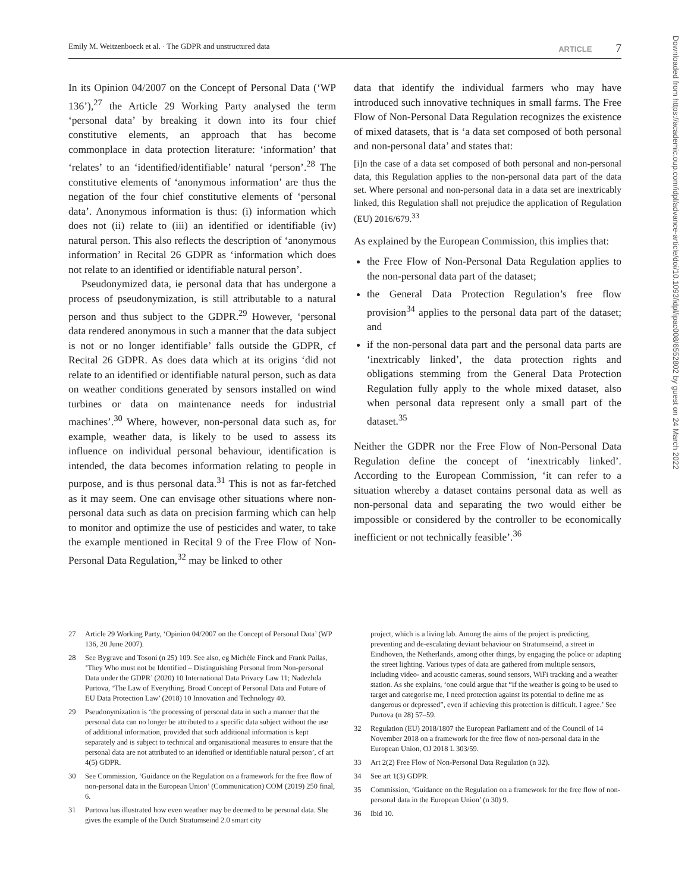Emily M. Weitzenboeck et al. · The GDPR and unstructured data ARTICLE 7
In its Opinion 04/2007 on the Concept of Personal Data (‘WP 136’),<sup>27</sup> the Article 29 Working Party analysed the term ‘personal data’ by breaking it down into its four chief constitutive elements, an approach that has become commonplace in data protection literature: ‘information’ that ‘relates’ to an ‘identified/identifiable’ natural ‘person’.<sup>28</sup> The constitutive elements of ‘anonymous information’ are thus the negation of the four chief constitutive elements of ‘personal data’. Anonymous information is thus: (i) information which does not (ii) relate to (iii) an identified or identifiable (iv) natural person. This also reflects the description of ‘anonymous information’ in Recital 26 GDPR as ‘information which does not relate to an identified or identifiable natural person’.
Pseudonymized data, ie personal data that has undergone a process of pseudonymization, is still attributable to a natural person and thus subject to the GDPR.<sup>29</sup> However, ‘personal data rendered anonymous in such a manner that the data subject is not or no longer identifiable’ falls outside the GDPR, cf Recital 26 GDPR. As does data which at its origins ‘did not relate to an identified or identifiable natural person, such as data on weather conditions generated by sensors installed on wind turbines or data on maintenance needs for industrial machines’.<sup>30</sup> Where, however, non-personal data such as, for example, weather data, is likely to be used to assess its influence on individual personal behaviour, identification is intended, the data becomes information relating to people in purpose, and is thus personal data.<sup>31</sup> This is not as far-fetched as it may seem. One can envisage other situations where non-personal data such as data on precision farming which can help to monitor and optimize the use of pesticides and water, to take the example mentioned in Recital 9 of the Free Flow of Non-Personal Data Regulation,<sup>32</sup> may be linked to other
data that identify the individual farmers who may have introduced such innovative techniques in small farms. The Free Flow of Non-Personal Data Regulation recognizes the existence of mixed datasets, that is ‘a data set composed of both personal and non-personal data’ and states that:
[i]n the case of a data set composed of both personal and non-personal data, this Regulation applies to the non-personal data part of the data set. Where personal and non-personal data in a data set are inextricably linked, this Regulation shall not prejudice the application of Regulation (EU) 2016/679.<sup>33</sup>
As explained by the European Commission, this implies that:
the Free Flow of Non-Personal Data Regulation applies to the non-personal data part of the dataset;
the General Data Protection Regulation’s free flow provision<sup>34</sup> applies to the personal data part of the dataset; and
if the non-personal data part and the personal data parts are ‘inextricably linked’, the data protection rights and obligations stemming from the General Data Protection Regulation fully apply to the whole mixed dataset, also when personal data represent only a small part of the dataset.<sup>35</sup>
Neither the GDPR nor the Free Flow of Non-Personal Data Regulation define the concept of ‘inextricably linked’. According to the European Commission, ‘it can refer to a situation whereby a dataset contains personal data as well as non-personal data and separating the two would either be impossible or considered by the controller to be economically inefficient or not technically feasible’.<sup>36</sup>
27 Article 29 Working Party, ‘Opinion 04/2007 on the Concept of Personal Data’ (WP 136, 20 June 2007).
28 See Bygrave and Tosoni (n 25) 109. See also, eg Michèle Finck and Frank Pallas, ‘They Who must not be Identified – Distinguishing Personal from Non-personal Data under the GDPR’ (2020) 10 International Data Privacy Law 11; Nadezhda Purtova, ‘The Law of Everything. Broad Concept of Personal Data and Future of EU Data Protection Law’ (2018) 10 Innovation and Technology 40.
29 Pseudonymization is ‘the processing of personal data in such a manner that the personal data can no longer be attributed to a specific data subject without the use of additional information, provided that such additional information is kept separately and is subject to technical and organisational measures to ensure that the personal data are not attributed to an identified or identifiable natural person’, cf art 4(5) GDPR.
30 See Commission, ‘Guidance on the Regulation on a framework for the free flow of non-personal data in the European Union’ (Communication) COM (2019) 250 final, 6.
31 Purtova has illustrated how even weather may be deemed to be personal data. She gives the example of the Dutch Stratumseind 2.0 smart city
project, which is a living lab. Among the aims of the project is predicting, preventing and de-escalating deviant behaviour on Stratumseind, a street in Eindhoven, the Netherlands, among other things, by engaging the police or adapting the street lighting. Various types of data are gathered from multiple sensors, including video- and acoustic cameras, sound sensors, WiFi tracking and a weather station. As she explains, ‘one could argue that “if the weather is going to be used to target and categorise me, I need protection against its potential to define me as dangerous or depressed”, even if achieving this protection is difficult. I agree.’ See Purtova (n 28) 57–59.
32 Regulation (EU) 2018/1807 the European Parliament and of the Council of 14 November 2018 on a framework for the free flow of non-personal data in the European Union, OJ 2018 L 303/59.
33 Art 2(2) Free Flow of Non-Personal Data Regulation (n 32).
34 See art 1(3) GDPR.
35 Commission, ‘Guidance on the Regulation on a framework for the free flow of non-personal data in the European Union’ (n 30) 9.
36 Ibid 10.
Downloaded from https://academic.oup.com/idpl/advance-article/doi/10.1093/idpl/ipac008/6552802 by guest on 24 March 2022